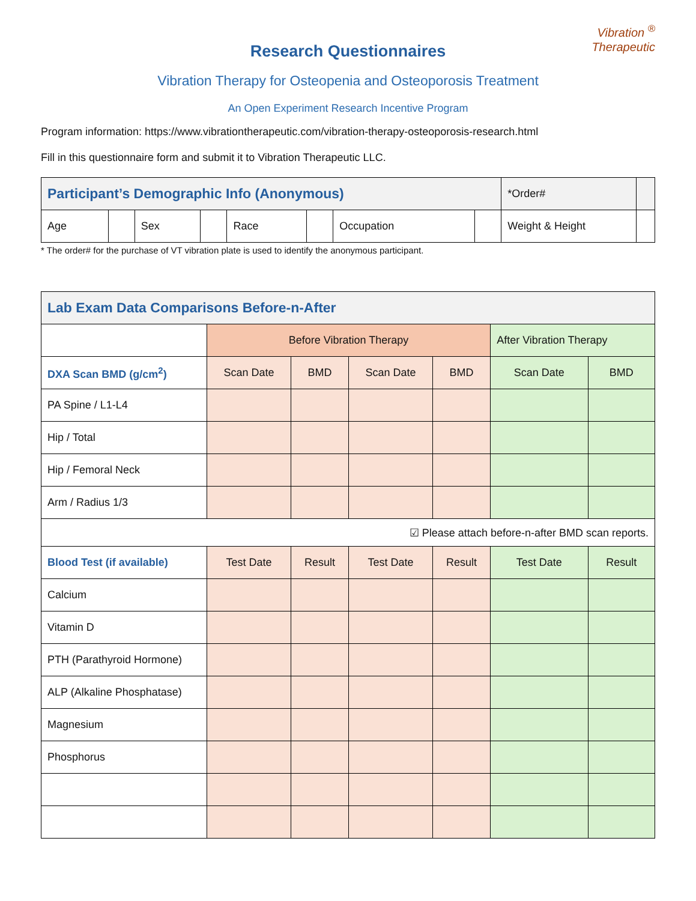Vibration <sup>®</sup>
Therapeutic
Research Questionnaires
Vibration Therapy for Osteopenia and Osteoporosis Treatment
An Open Experiment Research Incentive Program
Program information: https://www.vibrationtherapeutic.com/vibration-therapy-osteoporosis-research.html
Fill in this questionnaire form and submit it to Vibration Therapeutic LLC.
| Participant’s Demographic Info (Anonymous) | | | | | | | | *Order# | |
| Age | | Sex | | Race | | Occupation | | Weight & Height | |
* The order# for the purchase of VT vibration plate is used to identify the anonymous participant.
| Lab Exam Data Comparisons Before-n-After | | | | | | |
| --- | --- | --- | --- | --- | --- | --- |
| | Before Vibration Therapy | | | | After Vibration Therapy | |
| DXA Scan BMD (g/cm<sup>2</sup>) | Scan Date | BMD | Scan Date | BMD | Scan Date | BMD |
| PA Spine / L1-L4 | | | | | | |
| Hip / Total | | | | | | |
| Hip / Femoral Neck | | | | | | |
| Arm / Radius 1/3 | | | | | | |
| ☑ Please attach before-n-after BMD scan reports. | | | | | | |
| Blood Test (if available) | Test Date | Result | Test Date | Result | Test Date | Result |
| Calcium | | | | | | |
| Vitamin D | | | | | | |
| PTH (Parathyroid Hormone) | | | | | | |
| ALP (Alkaline Phosphatase) | | | | | | |
| Magnesium | | | | | | |
| Phosphorus | | | | | | |